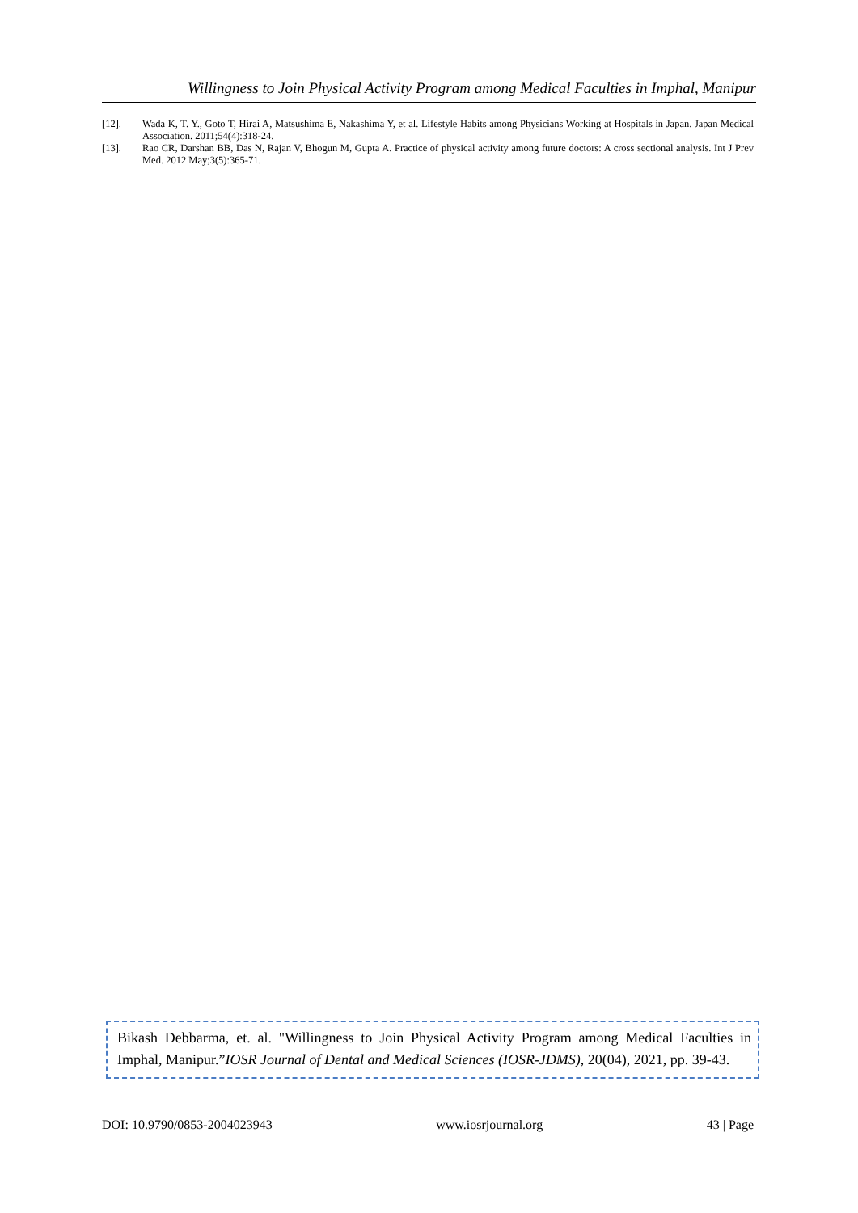Willingness to Join Physical Activity Program among Medical Faculties in Imphal, Manipur
[12]. Wada K, T. Y., Goto T, Hirai A, Matsushima E, Nakashima Y, et al. Lifestyle Habits among Physicians Working at Hospitals in Japan. Japan Medical Association. 2011;54(4):318-24.
[13]. Rao CR, Darshan BB, Das N, Rajan V, Bhogun M, Gupta A. Practice of physical activity among future doctors: A cross sectional analysis. Int J Prev Med. 2012 May;3(5):365-71.
Bikash Debbarma, et. al. "Willingness to Join Physical Activity Program among Medical Faculties in Imphal, Manipur.”IOSR Journal of Dental and Medical Sciences (IOSR-JDMS), 20(04), 2021, pp. 39-43.
DOI: 10.9790/0853-2004023943 www.iosrjournal.org 43 | Page